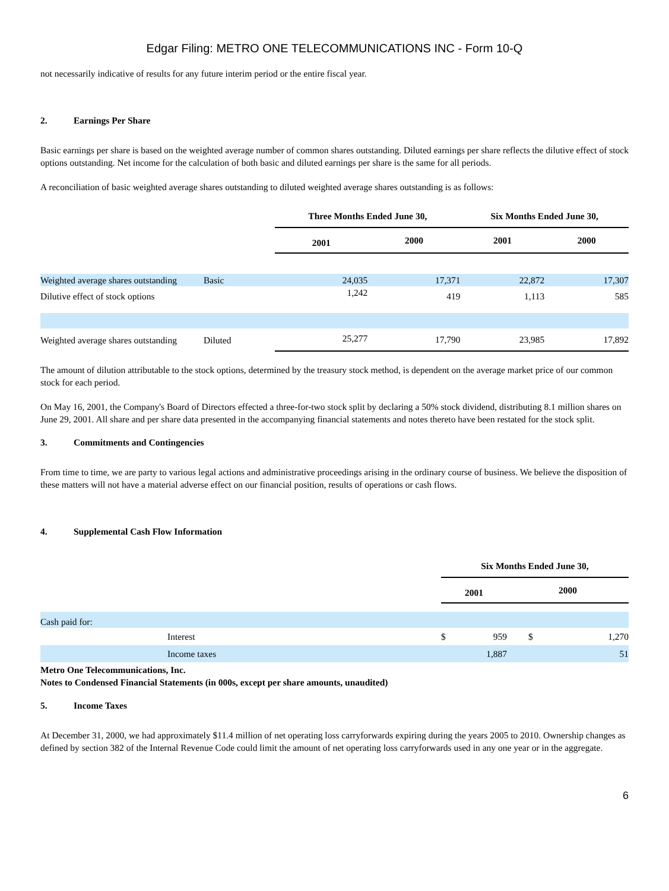Edgar Filing: METRO ONE TELECOMMUNICATIONS INC - Form 10-Q
not necessarily indicative of results for any future interim period or the entire fiscal year.
2. Earnings Per Share
Basic earnings per share is based on the weighted average number of common shares outstanding. Diluted earnings per share reflects the dilutive effect of stock options outstanding. Net income for the calculation of both basic and diluted earnings per share is the same for all periods.
A reconciliation of basic weighted average shares outstanding to diluted weighted average shares outstanding is as follows:
| | | Three Months Ended June 30, | | Six Months Ended June 30, | |
| | | 2001 | 2000 | 2001 | 2000 |
| Weighted average shares outstanding | Basic | 24,035 | 17,371 | 22,872 | 17,307 |
| Dilutive effect of stock options | | 1,242 | 419 | 1,113 | 585 |
| Weighted average shares outstanding | Diluted | 25,277 | 17,790 | 23,985 | 17,892 |
The amount of dilution attributable to the stock options, determined by the treasury stock method, is dependent on the average market price of our common stock for each period.
On May 16, 2001, the Company's Board of Directors effected a three-for-two stock split by declaring a 50% stock dividend, distributing 8.1 million shares on June 29, 2001. All share and per share data presented in the accompanying financial statements and notes thereto have been restated for the stock split.
3. Commitments and Contingencies
From time to time, we are party to various legal actions and administrative proceedings arising in the ordinary course of business. We believe the disposition of these matters will not have a material adverse effect on our financial position, results of operations or cash flows.
4. Supplemental Cash Flow Information
| | Six Months Ended June 30, | | | |
| | 2001 | | 2000 | |
| Cash paid for: | | | | |
| Interest | $ | 959 | $ | 1,270 |
| Income taxes | | 1,887 | | 51 |
Metro One Telecommunications, Inc.
Notes to Condensed Financial Statements (in 000s, except per share amounts, unaudited)
5. Income Taxes
At December 31, 2000, we had approximately $11.4 million of net operating loss carryforwards expiring during the years 2005 to 2010. Ownership changes as defined by section 382 of the Internal Revenue Code could limit the amount of net operating loss carryforwards used in any one year or in the aggregate.
6